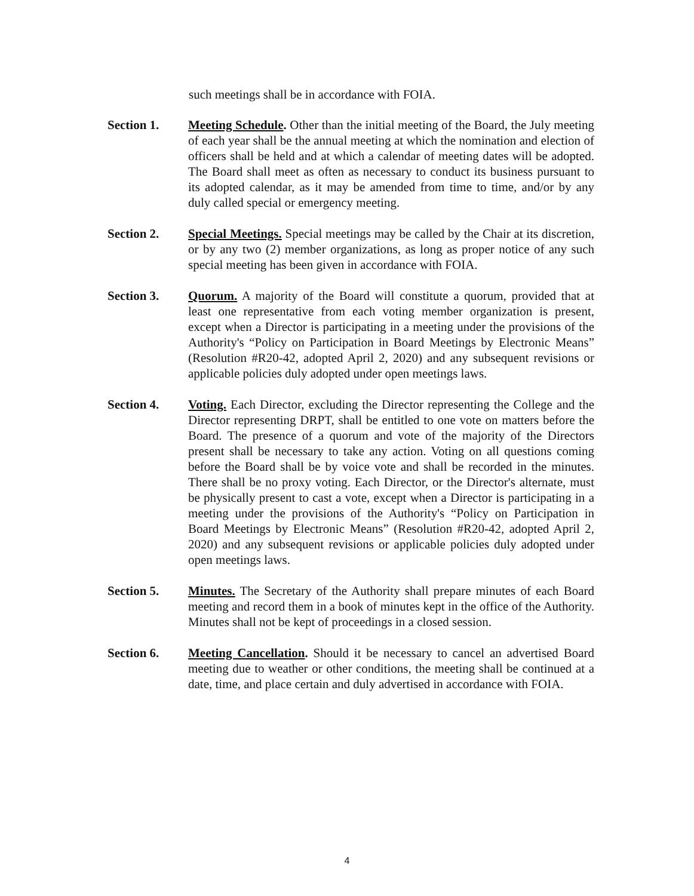such meetings shall be in accordance with FOIA.
Section 1. Meeting Schedule. Other than the initial meeting of the Board, the July meeting of each year shall be the annual meeting at which the nomination and election of officers shall be held and at which a calendar of meeting dates will be adopted. The Board shall meet as often as necessary to conduct its business pursuant to its adopted calendar, as it may be amended from time to time, and/or by any duly called special or emergency meeting.
Section 2. Special Meetings. Special meetings may be called by the Chair at its discretion, or by any two (2) member organizations, as long as proper notice of any such special meeting has been given in accordance with FOIA.
Section 3. Quorum. A majority of the Board will constitute a quorum, provided that at least one representative from each voting member organization is present, except when a Director is participating in a meeting under the provisions of the Authority's “Policy on Participation in Board Meetings by Electronic Means” (Resolution #R20-42, adopted April 2, 2020) and any subsequent revisions or applicable policies duly adopted under open meetings laws.
Section 4. Voting. Each Director, excluding the Director representing the College and the Director representing DRPT, shall be entitled to one vote on matters before the Board. The presence of a quorum and vote of the majority of the Directors present shall be necessary to take any action. Voting on all questions coming before the Board shall be by voice vote and shall be recorded in the minutes. There shall be no proxy voting. Each Director, or the Director's alternate, must be physically present to cast a vote, except when a Director is participating in a meeting under the provisions of the Authority's “Policy on Participation in Board Meetings by Electronic Means” (Resolution #R20-42, adopted April 2, 2020) and any subsequent revisions or applicable policies duly adopted under open meetings laws.
Section 5. Minutes. The Secretary of the Authority shall prepare minutes of each Board meeting and record them in a book of minutes kept in the office of the Authority. Minutes shall not be kept of proceedings in a closed session.
Section 6. Meeting Cancellation. Should it be necessary to cancel an advertised Board meeting due to weather or other conditions, the meeting shall be continued at a date, time, and place certain and duly advertised in accordance with FOIA.
4